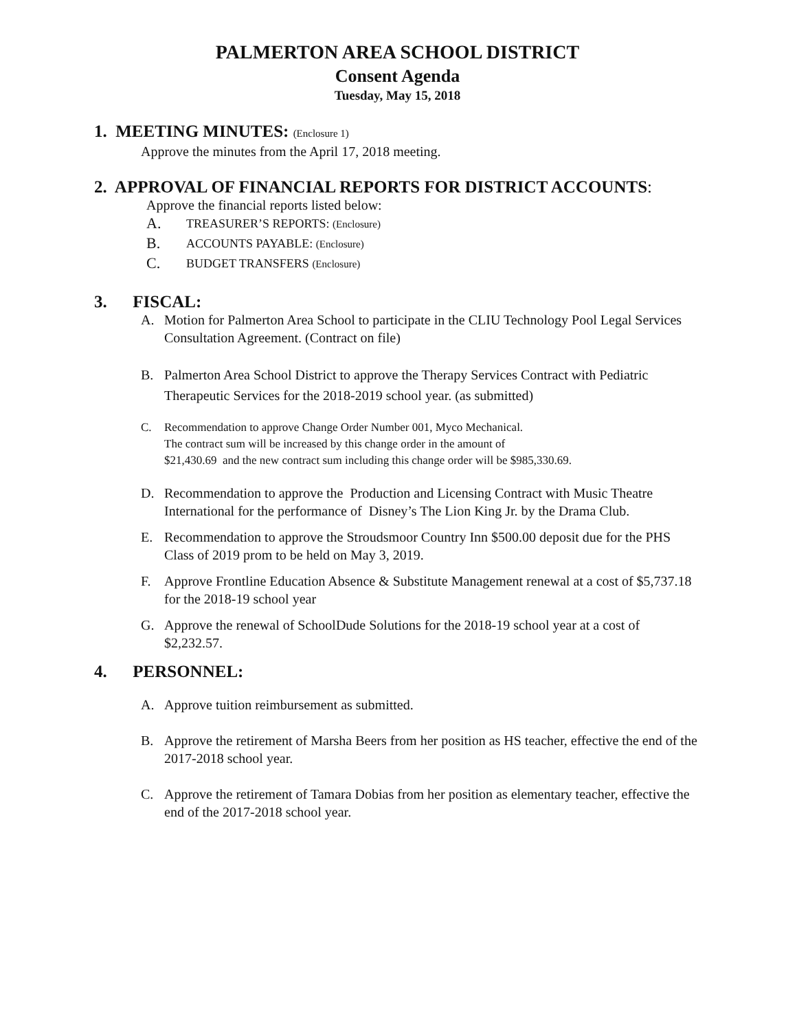PALMERTON AREA SCHOOL DISTRICT
Consent Agenda
Tuesday, May 15, 2018
1. MEETING MINUTES: (Enclosure 1)
Approve the minutes from the April 17, 2018 meeting.
2. APPROVAL OF FINANCIAL REPORTS FOR DISTRICT ACCOUNTS:
Approve the financial reports listed below:
A. TREASURER’S REPORTS: (Enclosure)
B. ACCOUNTS PAYABLE: (Enclosure)
C. BUDGET TRANSFERS (Enclosure)
3. FISCAL:
A. Motion for Palmerton Area School to participate in the CLIU Technology Pool Legal Services Consultation Agreement. (Contract on file)
B. Palmerton Area School District to approve the Therapy Services Contract with Pediatric Therapeutic Services for the 2018-2019 school year. (as submitted)
C. Recommendation to approve Change Order Number 001, Myco Mechanical.
The contract sum will be increased by this change order in the amount of
$21,430.69 and the new contract sum including this change order will be $985,330.69.
D. Recommendation to approve the Production and Licensing Contract with Music Theatre International for the performance of Disney’s The Lion King Jr. by the Drama Club.
E. Recommendation to approve the Stroudsmoor Country Inn $500.00 deposit due for the PHS Class of 2019 prom to be held on May 3, 2019.
F. Approve Frontline Education Absence & Substitute Management renewal at a cost of $5,737.18 for the 2018-19 school year
G. Approve the renewal of SchoolDude Solutions for the 2018-19 school year at a cost of $2,232.57.
4. PERSONNEL:
A. Approve tuition reimbursement as submitted.
B. Approve the retirement of Marsha Beers from her position as HS teacher, effective the end of the 2017-2018 school year.
C. Approve the retirement of Tamara Dobias from her position as elementary teacher, effective the end of the 2017-2018 school year.